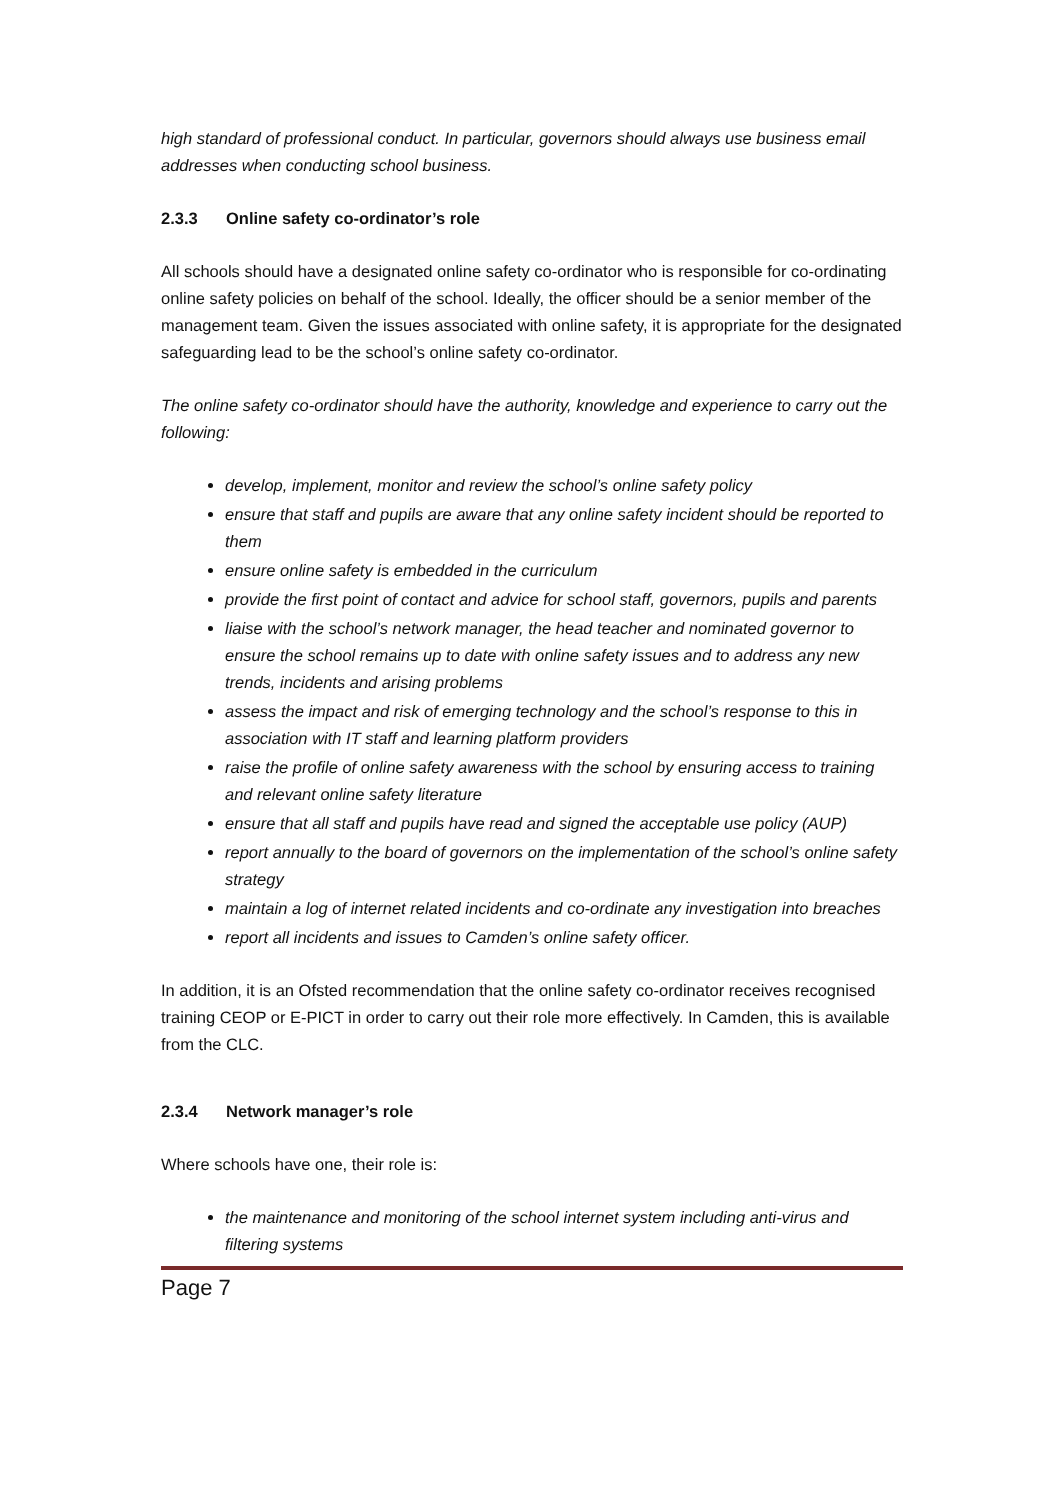high standard of professional conduct. In particular, governors should always use business email addresses when conducting school business.
2.3.3 Online safety co-ordinator’s role
All schools should have a designated online safety co-ordinator who is responsible for co-ordinating online safety policies on behalf of the school. Ideally, the officer should be a senior member of the management team. Given the issues associated with online safety, it is appropriate for the designated safeguarding lead to be the school’s online safety co-ordinator.
The online safety co-ordinator should have the authority, knowledge and experience to carry out the following:
develop, implement, monitor and review the school’s online safety policy
ensure that staff and pupils are aware that any online safety incident should be reported to them
ensure online safety is embedded in the curriculum
provide the first point of contact and advice for school staff, governors, pupils and parents
liaise with the school’s network manager, the head teacher and nominated governor to ensure the school remains up to date with online safety issues and to address any new trends, incidents and arising problems
assess the impact and risk of emerging technology and the school’s response to this in association with IT staff and learning platform providers
raise the profile of online safety awareness with the school by ensuring access to training and relevant online safety literature
ensure that all staff and pupils have read and signed the acceptable use policy (AUP)
report annually to the board of governors on the implementation of the school’s online safety strategy
maintain a log of internet related incidents and co-ordinate any investigation into breaches
report all incidents and issues to Camden’s online safety officer.
In addition, it is an Ofsted recommendation that the online safety co-ordinator receives recognised training CEOP or E-PICT in order to carry out their role more effectively. In Camden, this is available from the CLC.
2.3.4 Network manager’s role
Where schools have one, their role is:
the maintenance and monitoring of the school internet system including anti-virus and filtering systems
Page 7